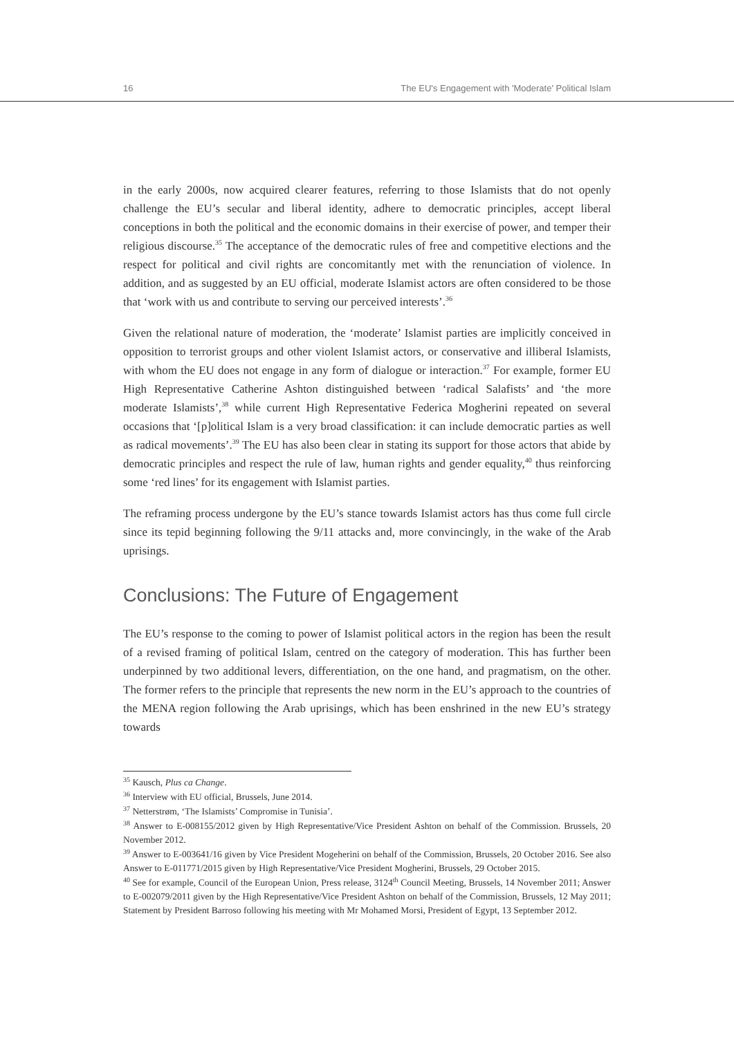16 The EU's Engagement with 'Moderate' Political Islam
in the early 2000s, now acquired clearer features, referring to those Islamists that do not openly challenge the EU’s secular and liberal identity, adhere to democratic principles, accept liberal conceptions in both the political and the economic domains in their exercise of power, and temper their religious discourse.<sup>35</sup> The acceptance of the democratic rules of free and competitive elections and the respect for political and civil rights are concomitantly met with the renunciation of violence. In addition, and as suggested by an EU official, moderate Islamist actors are often considered to be those that ‘work with us and contribute to serving our perceived interests’.<sup>36</sup>
Given the relational nature of moderation, the ‘moderate’ Islamist parties are implicitly conceived in opposition to terrorist groups and other violent Islamist actors, or conservative and illiberal Islamists, with whom the EU does not engage in any form of dialogue or interaction.<sup>37</sup> For example, former EU High Representative Catherine Ashton distinguished between ‘radical Salafists’ and ‘the more moderate Islamists’,<sup>38</sup> while current High Representative Federica Mogherini repeated on several occasions that ‘[p]olitical Islam is a very broad classification: it can include democratic parties as well as radical movements’.<sup>39</sup> The EU has also been clear in stating its support for those actors that abide by democratic principles and respect the rule of law, human rights and gender equality,<sup>40</sup> thus reinforcing some ‘red lines’ for its engagement with Islamist parties.
The reframing process undergone by the EU’s stance towards Islamist actors has thus come full circle since its tepid beginning following the 9/11 attacks and, more convincingly, in the wake of the Arab uprisings.
Conclusions: The Future of Engagement
The EU’s response to the coming to power of Islamist political actors in the region has been the result of a revised framing of political Islam, centred on the category of moderation. This has further been underpinned by two additional levers, differentiation, on the one hand, and pragmatism, on the other. The former refers to the principle that represents the new norm in the EU’s approach to the countries of the MENA region following the Arab uprisings, which has been enshrined in the new EU’s strategy towards
<sup>35</sup> Kausch, Plus ca Change.
<sup>36</sup> Interview with EU official, Brussels, June 2014.
<sup>37</sup> Netterstrøm, ‘The Islamists’ Compromise in Tunisia’.
<sup>38</sup> Answer to E-008155/2012 given by High Representative/Vice President Ashton on behalf of the Commission. Brussels, 20 November 2012.
<sup>39</sup> Answer to E-003641/16 given by Vice President Mogeherini on behalf of the Commission, Brussels, 20 October 2016. See also Answer to E-011771/2015 given by High Representative/Vice President Mogherini, Brussels, 29 October 2015.
<sup>40</sup> See for example, Council of the European Union, Press release, 3124<sup>th</sup> Council Meeting, Brussels, 14 November 2011; Answer to E-002079/2011 given by the High Representative/Vice President Ashton on behalf of the Commission, Brussels, 12 May 2011; Statement by President Barroso following his meeting with Mr Mohamed Morsi, President of Egypt, 13 September 2012.